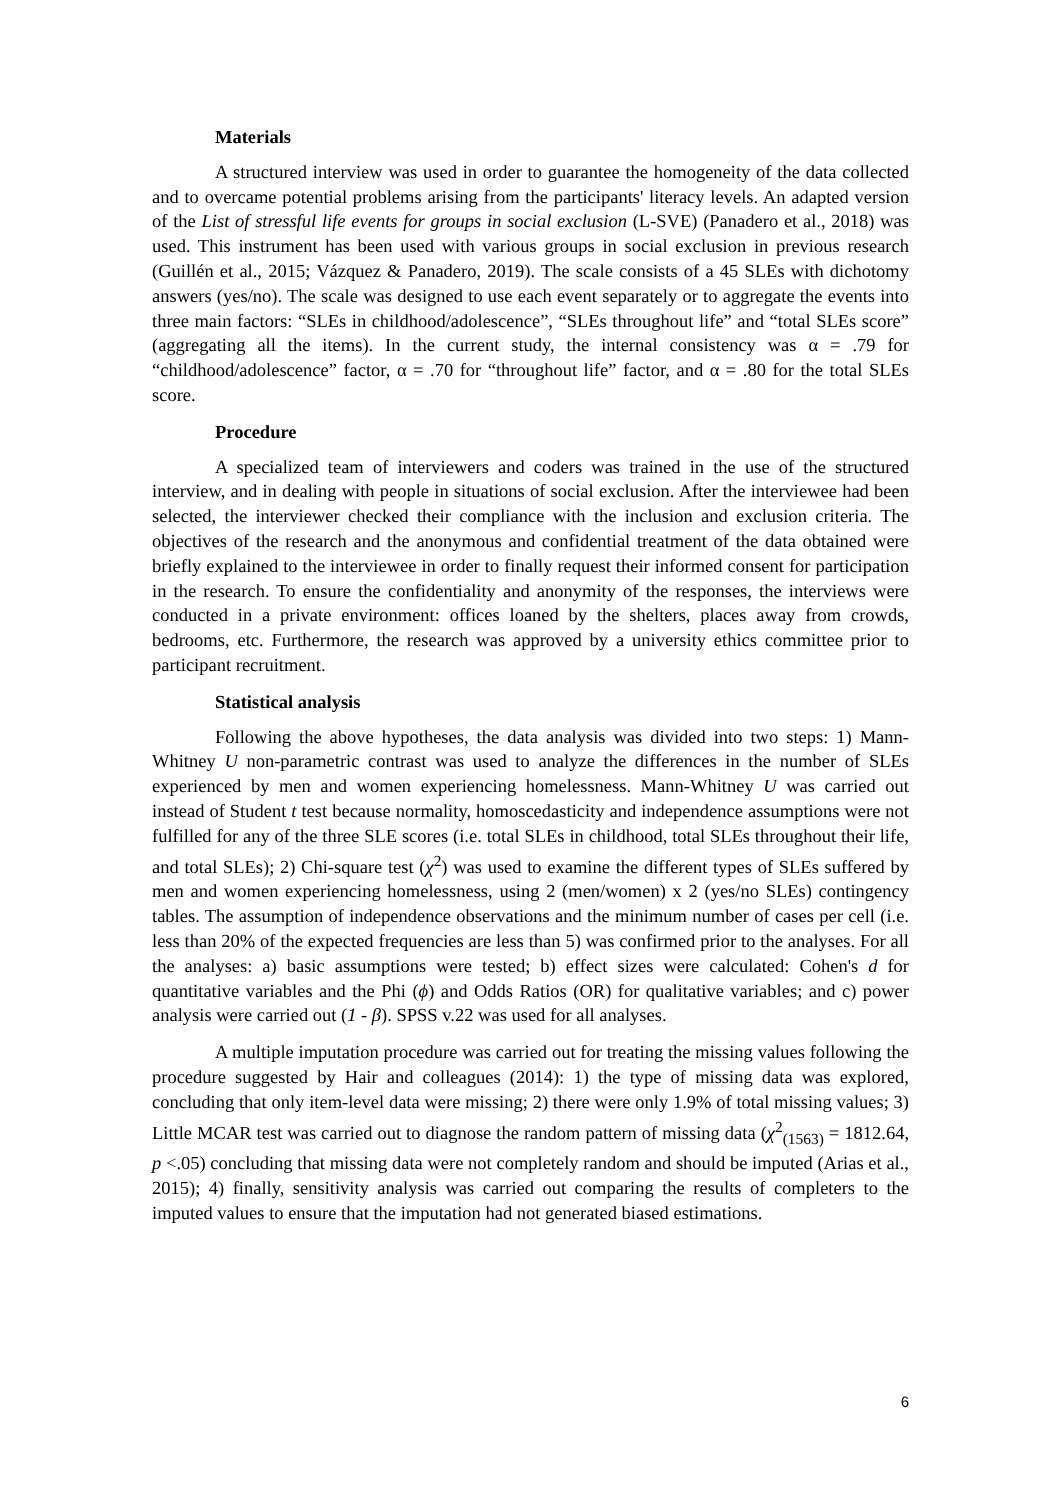Materials
A structured interview was used in order to guarantee the homogeneity of the data collected and to overcame potential problems arising from the participants' literacy levels. An adapted version of the List of stressful life events for groups in social exclusion (L-SVE) (Panadero et al., 2018) was used. This instrument has been used with various groups in social exclusion in previous research (Guillén et al., 2015; Vázquez & Panadero, 2019). The scale consists of a 45 SLEs with dichotomy answers (yes/no). The scale was designed to use each event separately or to aggregate the events into three main factors: “SLEs in childhood/adolescence”, “SLEs throughout life” and “total SLEs score” (aggregating all the items). In the current study, the internal consistency was α = .79 for “childhood/adolescence” factor, α = .70 for “throughout life” factor, and α = .80 for the total SLEs score.
Procedure
A specialized team of interviewers and coders was trained in the use of the structured interview, and in dealing with people in situations of social exclusion. After the interviewee had been selected, the interviewer checked their compliance with the inclusion and exclusion criteria. The objectives of the research and the anonymous and confidential treatment of the data obtained were briefly explained to the interviewee in order to finally request their informed consent for participation in the research. To ensure the confidentiality and anonymity of the responses, the interviews were conducted in a private environment: offices loaned by the shelters, places away from crowds, bedrooms, etc. Furthermore, the research was approved by a university ethics committee prior to participant recruitment.
Statistical analysis
Following the above hypotheses, the data analysis was divided into two steps: 1) Mann-Whitney U non-parametric contrast was used to analyze the differences in the number of SLEs experienced by men and women experiencing homelessness. Mann-Whitney U was carried out instead of Student t test because normality, homoscedasticity and independence assumptions were not fulfilled for any of the three SLE scores (i.e. total SLEs in childhood, total SLEs throughout their life, and total SLEs); 2) Chi-square test (χ<sup>2</sup>) was used to examine the different types of SLEs suffered by men and women experiencing homelessness, using 2 (men/women) x 2 (yes/no SLEs) contingency tables. The assumption of independence observations and the minimum number of cases per cell (i.e. less than 20% of the expected frequencies are less than 5) was confirmed prior to the analyses. For all the analyses: a) basic assumptions were tested; b) effect sizes were calculated: Cohen's d for quantitative variables and the Phi (ϕ) and Odds Ratios (OR) for qualitative variables; and c) power analysis were carried out (1 - β). SPSS v.22 was used for all analyses.
A multiple imputation procedure was carried out for treating the missing values following the procedure suggested by Hair and colleagues (2014): 1) the type of missing data was explored, concluding that only item-level data were missing; 2) there were only 1.9% of total missing values; 3) Little MCAR test was carried out to diagnose the random pattern of missing data (χ<sup>2</sup><sub>(1563)</sub> = 1812.64, p <.05) concluding that missing data were not completely random and should be imputed (Arias et al., 2015); 4) finally, sensitivity analysis was carried out comparing the results of completers to the imputed values to ensure that the imputation had not generated biased estimations.
6